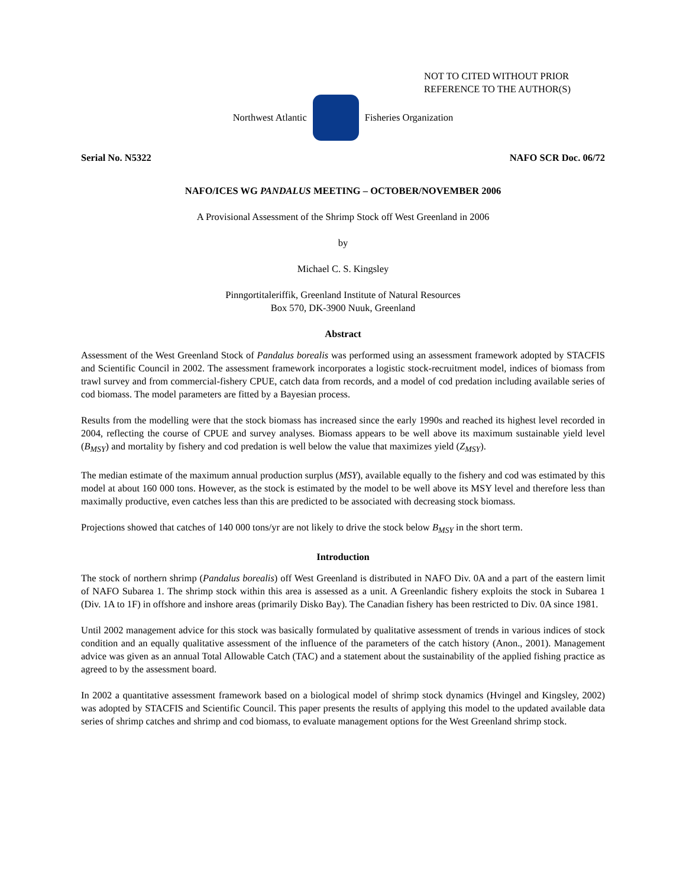NOT TO CITED WITHOUT PRIOR
REFERENCE TO THE AUTHOR(S)
Northwest Atlantic Fisheries Organization
Serial No. N5322 NAFO SCR Doc. 06/72
NAFO/ICES WG PANDALUS MEETING – OCTOBER/NOVEMBER 2006
A Provisional Assessment of the Shrimp Stock off West Greenland in 2006
by
Michael C. S. Kingsley
Pinngortitaleriffik, Greenland Institute of Natural Resources
Box 570, DK-3900 Nuuk, Greenland
Abstract
Assessment of the West Greenland Stock of Pandalus borealis was performed using an assessment framework adopted by STACFIS and Scientific Council in 2002. The assessment framework incorporates a logistic stock-recruitment model, indices of biomass from trawl survey and from commercial-fishery CPUE, catch data from records, and a model of cod predation including available series of cod biomass. The model parameters are fitted by a Bayesian process.
Results from the modelling were that the stock biomass has increased since the early 1990s and reached its highest level recorded in 2004, reflecting the course of CPUE and survey analyses. Biomass appears to be well above its maximum sustainable yield level (B<sub>MSY</sub>) and mortality by fishery and cod predation is well below the value that maximizes yield (Z<sub>MSY</sub>).
The median estimate of the maximum annual production surplus (MSY), available equally to the fishery and cod was estimated by this model at about 160 000 tons. However, as the stock is estimated by the model to be well above its MSY level and therefore less than maximally productive, even catches less than this are predicted to be associated with decreasing stock biomass.
Projections showed that catches of 140 000 tons/yr are not likely to drive the stock below B<sub>MSY</sub> in the short term.
Introduction
The stock of northern shrimp (Pandalus borealis) off West Greenland is distributed in NAFO Div. 0A and a part of the eastern limit of NAFO Subarea 1. The shrimp stock within this area is assessed as a unit. A Greenlandic fishery exploits the stock in Subarea 1 (Div. 1A to 1F) in offshore and inshore areas (primarily Disko Bay). The Canadian fishery has been restricted to Div. 0A since 1981.
Until 2002 management advice for this stock was basically formulated by qualitative assessment of trends in various indices of stock condition and an equally qualitative assessment of the influence of the parameters of the catch history (Anon., 2001). Management advice was given as an annual Total Allowable Catch (TAC) and a statement about the sustainability of the applied fishing practice as agreed to by the assessment board.
In 2002 a quantitative assessment framework based on a biological model of shrimp stock dynamics (Hvingel and Kingsley, 2002) was adopted by STACFIS and Scientific Council. This paper presents the results of applying this model to the updated available data series of shrimp catches and shrimp and cod biomass, to evaluate management options for the West Greenland shrimp stock.